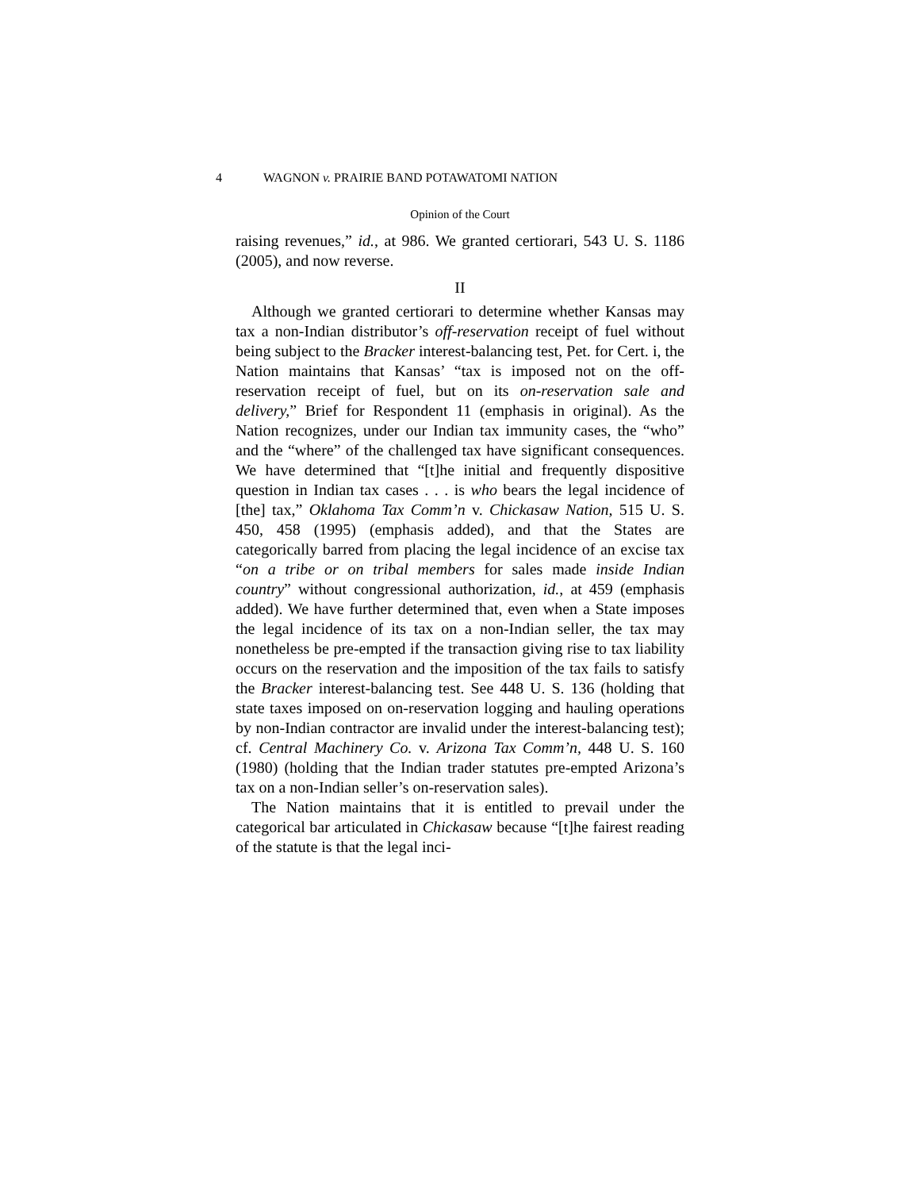4 WAGNON v. PRAIRIE BAND POTAWATOMI NATION
Opinion of the Court
raising revenues,” id., at 986. We granted certiorari, 543 U. S. 1186 (2005), and now reverse.
II
Although we granted certiorari to determine whether Kansas may tax a non-Indian distributor’s off-reservation receipt of fuel without being subject to the Bracker interest-balancing test, Pet. for Cert. i, the Nation maintains that Kansas’ “tax is imposed not on the off-reservation receipt of fuel, but on its on-reservation sale and delivery,” Brief for Respondent 11 (emphasis in original). As the Nation recognizes, under our Indian tax immunity cases, the “who” and the “where” of the challenged tax have significant consequences. We have determined that “[t]he initial and frequently dispositive question in Indian tax cases . . . is who bears the legal incidence of [the] tax,” Oklahoma Tax Comm’n v. Chickasaw Nation, 515 U. S. 450, 458 (1995) (emphasis added), and that the States are categorically barred from placing the legal incidence of an excise tax “on a tribe or on tribal members for sales made inside Indian country” without congressional authorization, id., at 459 (emphasis added). We have further determined that, even when a State imposes the legal incidence of its tax on a non-Indian seller, the tax may nonetheless be pre-empted if the transaction giving rise to tax liability occurs on the reservation and the imposition of the tax fails to satisfy the Bracker interest-balancing test. See 448 U. S. 136 (holding that state taxes imposed on on-reservation logging and hauling operations by non-Indian contractor are invalid under the interest-balancing test); cf. Central Machinery Co. v. Arizona Tax Comm’n, 448 U. S. 160 (1980) (holding that the Indian trader statutes pre-empted Arizona’s tax on a non-Indian seller’s on-reservation sales).
The Nation maintains that it is entitled to prevail under the categorical bar articulated in Chickasaw because “[t]he fairest reading of the statute is that the legal inci-